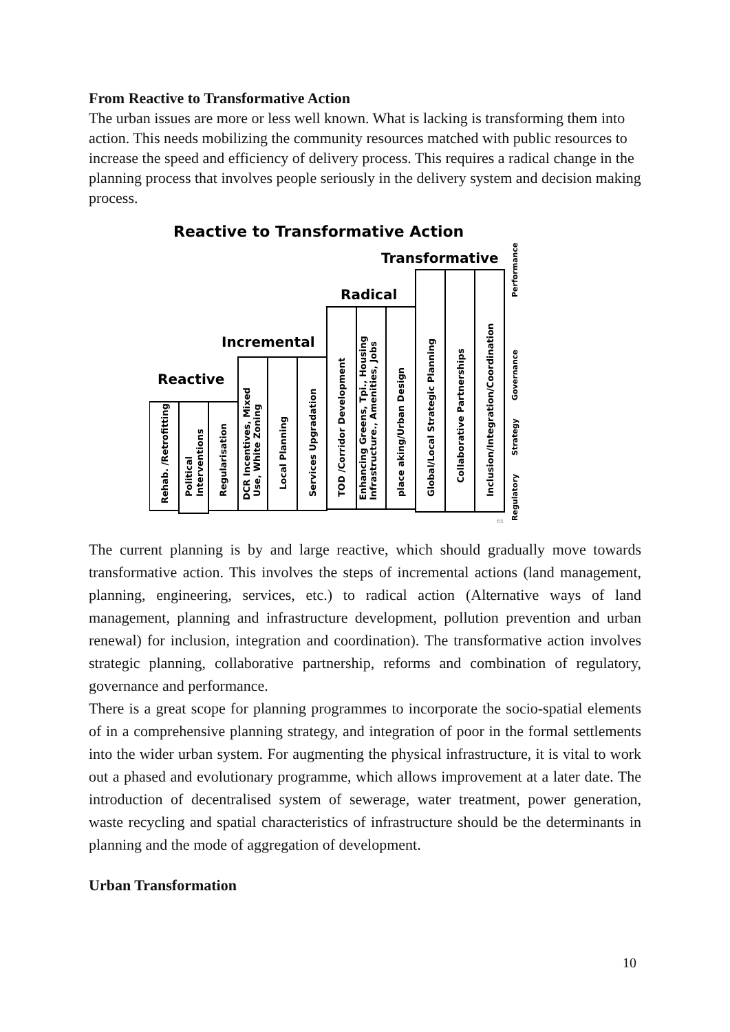From Reactive to Transformative Action
The urban issues are more or less well known. What is lacking is transforming them into action. This needs mobilizing the community resources matched with public resources to increase the speed and efficiency of delivery process. This requires a radical change in the planning process that involves people seriously in the delivery system and decision making process.
Reactive to Transformative Action
Transformative
Radical
Incremental
Reactive
Rehab. /Retrofitting
Political
Interventions
Regularisation
DCR Incentives, Mixed
Use, White Zoning
Local Planning
Services Upgradation
TOD /Corridor Development
Enhancing Greens, Tpi., Housing
Infrastructure., Amenities, Jobs
place aking/Urban Design
Global/Local Strategic Planning
Collaborative Partnerships
Inclusion/Integration/Coordination
Regulatory
Strategy
Governance
Performance
65
The current planning is by and large reactive, which should gradually move towards transformative action. This involves the steps of incremental actions (land management, planning, engineering, services, etc.) to radical action (Alternative ways of land management, planning and infrastructure development, pollution prevention and urban renewal) for inclusion, integration and coordination). The transformative action involves strategic planning, collaborative partnership, reforms and combination of regulatory, governance and performance.
There is a great scope for planning programmes to incorporate the socio-spatial elements of in a comprehensive planning strategy, and integration of poor in the formal settlements into the wider urban system. For augmenting the physical infrastructure, it is vital to work out a phased and evolutionary programme, which allows improvement at a later date. The introduction of decentralised system of sewerage, water treatment, power generation, waste recycling and spatial characteristics of infrastructure should be the determinants in planning and the mode of aggregation of development.
Urban Transformation
10